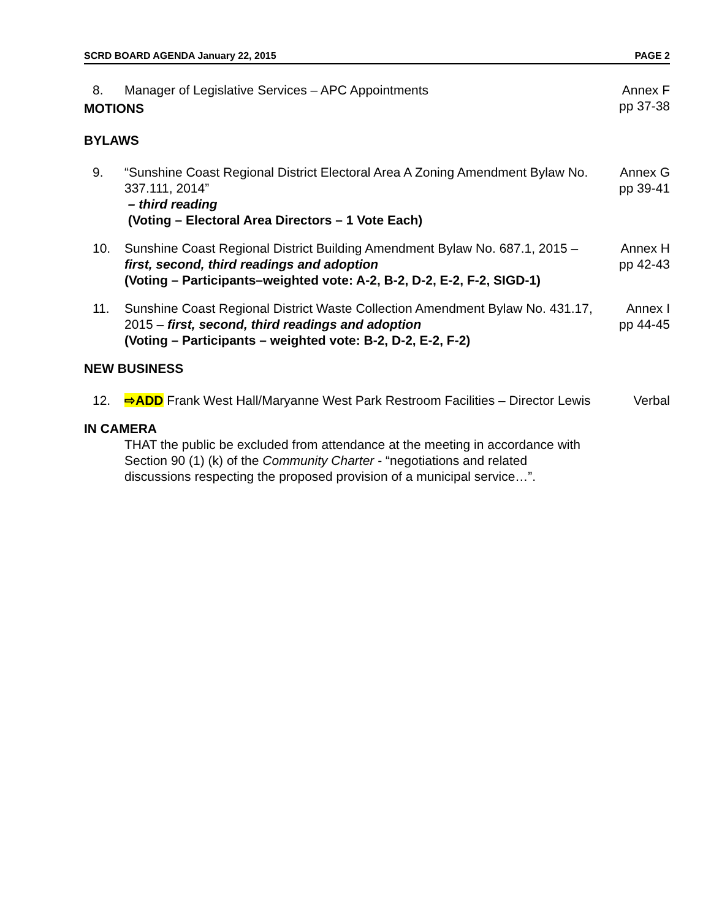SCRD BOARD AGENDA January 22, 2015 PAGE 2
8. Manager of Legislative Services – APC Appointments
Annex F
pp 37-38
MOTIONS
BYLAWS
9. “Sunshine Coast Regional District Electoral Area A Zoning Amendment Bylaw No. 337.111, 2014”
– third reading
(Voting – Electoral Area Directors – 1 Vote Each)
Annex G
pp 39-41
10. Sunshine Coast Regional District Building Amendment Bylaw No. 687.1, 2015 – first, second, third readings and adoption
(Voting – Participants–weighted vote: A-2, B-2, D-2, E-2, F-2, SIGD-1)
Annex H
pp 42-43
11. Sunshine Coast Regional District Waste Collection Amendment Bylaw No. 431.17, 2015 – first, second, third readings and adoption
(Voting – Participants – weighted vote: B-2, D-2, E-2, F-2)
Annex I
pp 44-45
NEW BUSINESS
12. ⇨ADD Frank West Hall/Maryanne West Park Restroom Facilities – Director Lewis
Verbal
IN CAMERA
THAT the public be excluded from attendance at the meeting in accordance with Section 90 (1) (k) of the Community Charter - “negotiations and related discussions respecting the proposed provision of a municipal service…”.